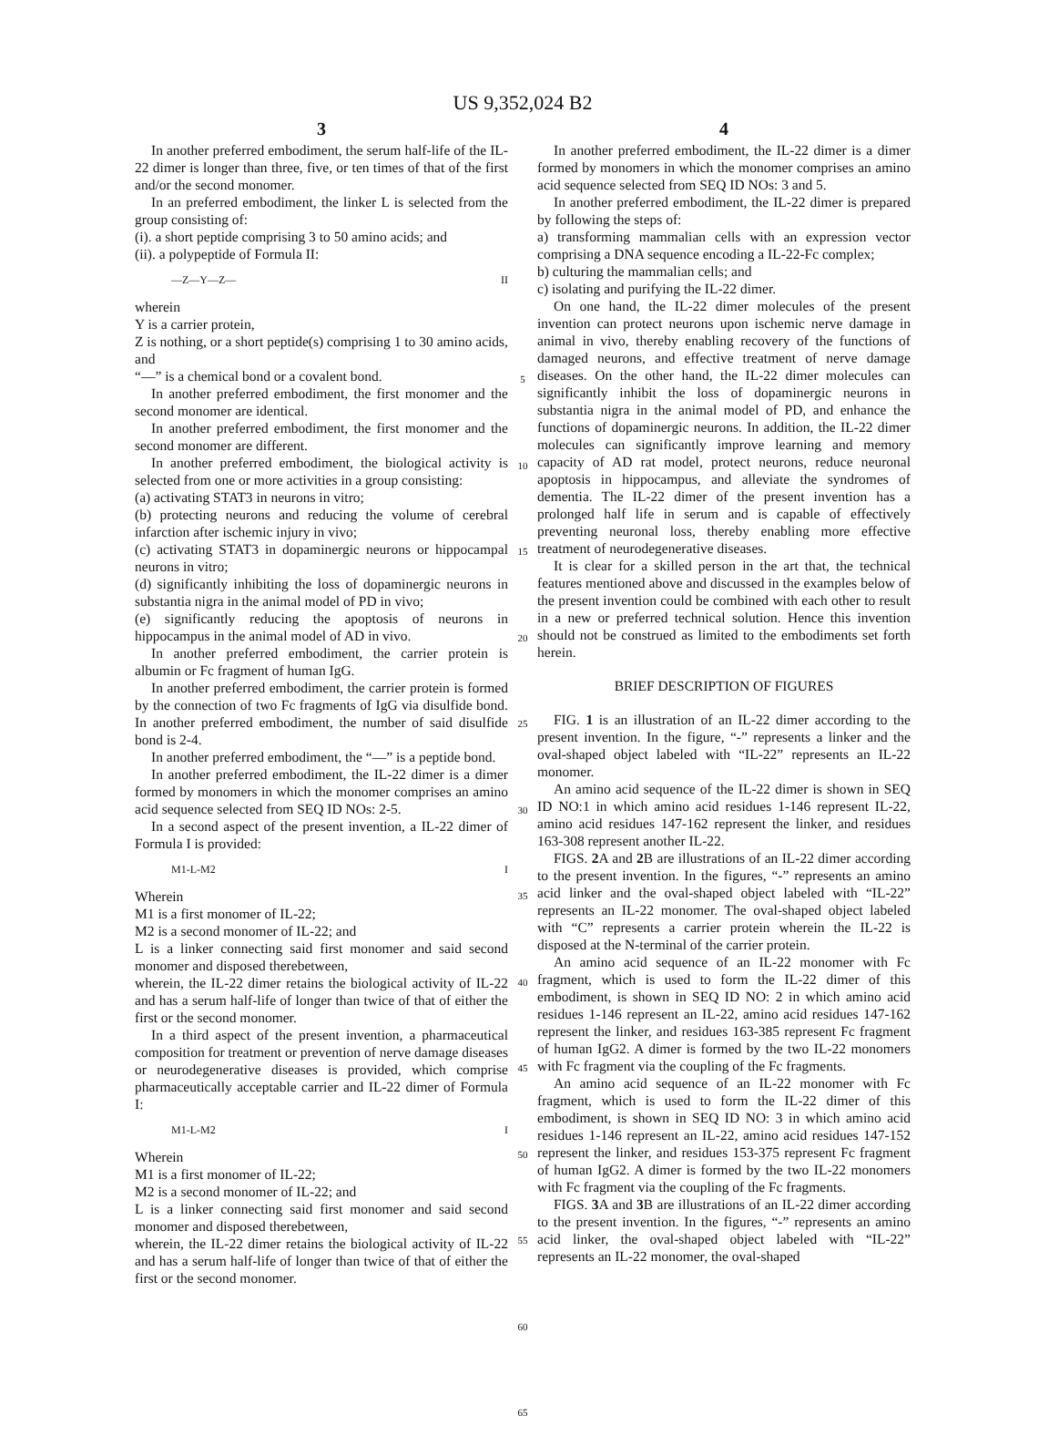US 9,352,024 B2
3
In another preferred embodiment, the serum half-life of the IL-22 dimer is longer than three, five, or ten times of that of the first and/or the second monomer.
In an preferred embodiment, the linker L is selected from the group consisting of:
(i). a short peptide comprising 3 to 50 amino acids; and
(ii). a polypeptide of Formula II:
—Z—Y—Z— II
wherein
Y is a carrier protein,
Z is nothing, or a short peptide(s) comprising 1 to 30 amino acids, and
“—” is a chemical bond or a covalent bond.
In another preferred embodiment, the first monomer and the second monomer are identical.
In another preferred embodiment, the first monomer and the second monomer are different.
In another preferred embodiment, the biological activity is selected from one or more activities in a group consisting:
(a) activating STAT3 in neurons in vitro;
(b) protecting neurons and reducing the volume of cerebral infarction after ischemic injury in vivo;
(c) activating STAT3 in dopaminergic neurons or hippocampal neurons in vitro;
(d) significantly inhibiting the loss of dopaminergic neurons in substantia nigra in the animal model of PD in vivo;
(e) significantly reducing the apoptosis of neurons in hippocampus in the animal model of AD in vivo.
In another preferred embodiment, the carrier protein is albumin or Fc fragment of human IgG.
In another preferred embodiment, the carrier protein is formed by the connection of two Fc fragments of IgG via disulfide bond. In another preferred embodiment, the number of said disulfide bond is 2-4.
In another preferred embodiment, the “—” is a peptide bond.
In another preferred embodiment, the IL-22 dimer is a dimer formed by monomers in which the monomer comprises an amino acid sequence selected from SEQ ID NOs: 2-5.
In a second aspect of the present invention, a IL-22 dimer of Formula I is provided:
M1-L-M2 I
Wherein
M1 is a first monomer of IL-22;
M2 is a second monomer of IL-22; and
L is a linker connecting said first monomer and said second monomer and disposed therebetween,
wherein, the IL-22 dimer retains the biological activity of IL-22 and has a serum half-life of longer than twice of that of either the first or the second monomer.
In a third aspect of the present invention, a pharmaceutical composition for treatment or prevention of nerve damage diseases or neurodegenerative diseases is provided, which comprise pharmaceutically acceptable carrier and IL-22 dimer of Formula I:
M1-L-M2 I
Wherein
M1 is a first monomer of IL-22;
M2 is a second monomer of IL-22; and
L is a linker connecting said first monomer and said second monomer and disposed therebetween,
wherein, the IL-22 dimer retains the biological activity of IL-22 and has a serum half-life of longer than twice of that of either the first or the second monomer.
5
10
15
20
25
30
35
40
45
50
55
60
65
4
In another preferred embodiment, the IL-22 dimer is a dimer formed by monomers in which the monomer comprises an amino acid sequence selected from SEQ ID NOs: 3 and 5.
In another preferred embodiment, the IL-22 dimer is prepared by following the steps of:
a) transforming mammalian cells with an expression vector comprising a DNA sequence encoding a IL-22-Fc complex;
b) culturing the mammalian cells; and
c) isolating and purifying the IL-22 dimer.
On one hand, the IL-22 dimer molecules of the present invention can protect neurons upon ischemic nerve damage in animal in vivo, thereby enabling recovery of the functions of damaged neurons, and effective treatment of nerve damage diseases. On the other hand, the IL-22 dimer molecules can significantly inhibit the loss of dopaminergic neurons in substantia nigra in the animal model of PD, and enhance the functions of dopaminergic neurons. In addition, the IL-22 dimer molecules can significantly improve learning and memory capacity of AD rat model, protect neurons, reduce neuronal apoptosis in hippocampus, and alleviate the syndromes of dementia. The IL-22 dimer of the present invention has a prolonged half life in serum and is capable of effectively preventing neuronal loss, thereby enabling more effective treatment of neurodegenerative diseases.
It is clear for a skilled person in the art that, the technical features mentioned above and discussed in the examples below of the present invention could be combined with each other to result in a new or preferred technical solution. Hence this invention should not be construed as limited to the embodiments set forth herein.
BRIEF DESCRIPTION OF FIGURES
FIG. 1 is an illustration of an IL-22 dimer according to the present invention. In the figure, “-” represents a linker and the oval-shaped object labeled with “IL-22” represents an IL-22 monomer.
An amino acid sequence of the IL-22 dimer is shown in SEQ ID NO:1 in which amino acid residues 1-146 represent IL-22, amino acid residues 147-162 represent the linker, and residues 163-308 represent another IL-22.
FIGS. 2 A and 2 B are illustrations of an IL-22 dimer according to the present invention. In the figures, “-” represents an amino acid linker and the oval-shaped object labeled with “IL-22” represents an IL-22 monomer. The oval-shaped object labeled with “C” represents a carrier protein wherein the IL-22 is disposed at the N-terminal of the carrier protein.
An amino acid sequence of an IL-22 monomer with Fc fragment, which is used to form the IL-22 dimer of this embodiment, is shown in SEQ ID NO: 2 in which amino acid residues 1-146 represent an IL-22, amino acid residues 147-162 represent the linker, and residues 163-385 represent Fc fragment of human IgG2. A dimer is formed by the two IL-22 monomers with Fc fragment via the coupling of the Fc fragments.
An amino acid sequence of an IL-22 monomer with Fc fragment, which is used to form the IL-22 dimer of this embodiment, is shown in SEQ ID NO: 3 in which amino acid residues 1-146 represent an IL-22, amino acid residues 147-152 represent the linker, and residues 153-375 represent Fc fragment of human IgG2. A dimer is formed by the two IL-22 monomers with Fc fragment via the coupling of the Fc fragments.
FIGS. 3 A and 3 B are illustrations of an IL-22 dimer according to the present invention. In the figures, “-” represents an amino acid linker, the oval-shaped object labeled with “IL-22” represents an IL-22 monomer, the oval-shaped